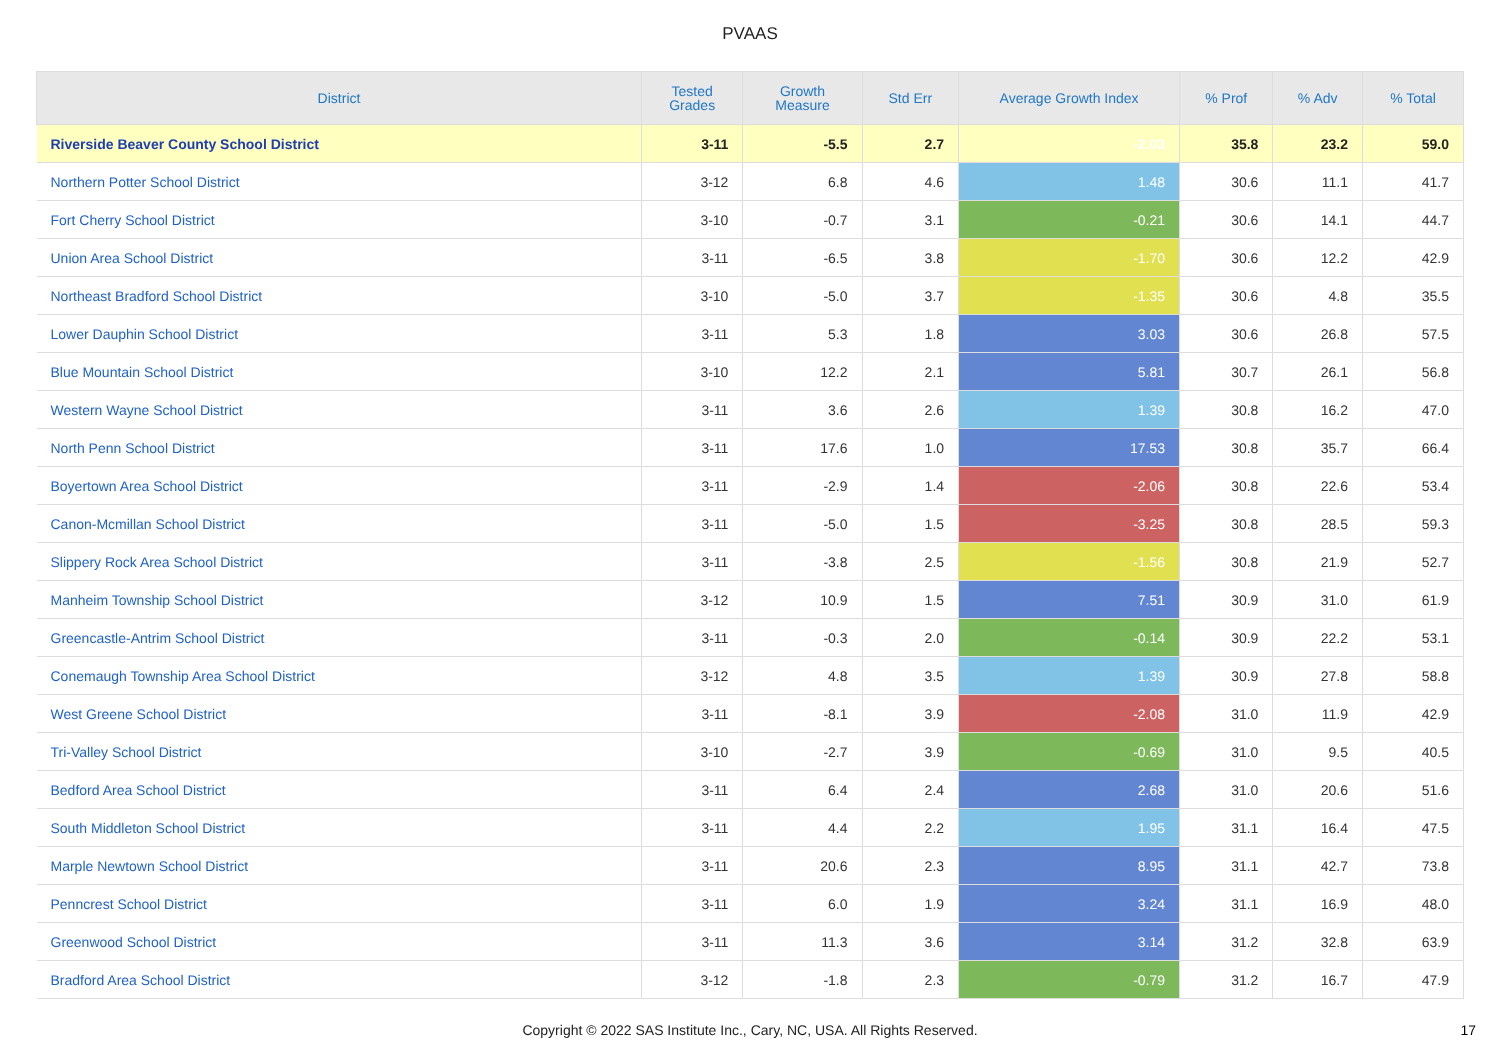PVAAS
| District | Tested Grades | Growth Measure | Std Err | Average Growth Index | % Prof | % Adv | % Total |
| --- | --- | --- | --- | --- | --- | --- | --- |
| Riverside Beaver County School District | 3-11 | -5.5 | 2.7 | -2.03 | 35.8 | 23.2 | 59.0 |
| Northern Potter School District | 3-12 | 6.8 | 4.6 | 1.48 | 30.6 | 11.1 | 41.7 |
| Fort Cherry School District | 3-10 | -0.7 | 3.1 | -0.21 | 30.6 | 14.1 | 44.7 |
| Union Area School District | 3-11 | -6.5 | 3.8 | -1.70 | 30.6 | 12.2 | 42.9 |
| Northeast Bradford School District | 3-10 | -5.0 | 3.7 | -1.35 | 30.6 | 4.8 | 35.5 |
| Lower Dauphin School District | 3-11 | 5.3 | 1.8 | 3.03 | 30.6 | 26.8 | 57.5 |
| Blue Mountain School District | 3-10 | 12.2 | 2.1 | 5.81 | 30.7 | 26.1 | 56.8 |
| Western Wayne School District | 3-11 | 3.6 | 2.6 | 1.39 | 30.8 | 16.2 | 47.0 |
| North Penn School District | 3-11 | 17.6 | 1.0 | 17.53 | 30.8 | 35.7 | 66.4 |
| Boyertown Area School District | 3-11 | -2.9 | 1.4 | -2.06 | 30.8 | 22.6 | 53.4 |
| Canon-Mcmillan School District | 3-11 | -5.0 | 1.5 | -3.25 | 30.8 | 28.5 | 59.3 |
| Slippery Rock Area School District | 3-11 | -3.8 | 2.5 | -1.56 | 30.8 | 21.9 | 52.7 |
| Manheim Township School District | 3-12 | 10.9 | 1.5 | 7.51 | 30.9 | 31.0 | 61.9 |
| Greencastle-Antrim School District | 3-11 | -0.3 | 2.0 | -0.14 | 30.9 | 22.2 | 53.1 |
| Conemaugh Township Area School District | 3-12 | 4.8 | 3.5 | 1.39 | 30.9 | 27.8 | 58.8 |
| West Greene School District | 3-11 | -8.1 | 3.9 | -2.08 | 31.0 | 11.9 | 42.9 |
| Tri-Valley School District | 3-10 | -2.7 | 3.9 | -0.69 | 31.0 | 9.5 | 40.5 |
| Bedford Area School District | 3-11 | 6.4 | 2.4 | 2.68 | 31.0 | 20.6 | 51.6 |
| South Middleton School District | 3-11 | 4.4 | 2.2 | 1.95 | 31.1 | 16.4 | 47.5 |
| Marple Newtown School District | 3-11 | 20.6 | 2.3 | 8.95 | 31.1 | 42.7 | 73.8 |
| Penncrest School District | 3-11 | 6.0 | 1.9 | 3.24 | 31.1 | 16.9 | 48.0 |
| Greenwood School District | 3-11 | 11.3 | 3.6 | 3.14 | 31.2 | 32.8 | 63.9 |
| Bradford Area School District | 3-12 | -1.8 | 2.3 | -0.79 | 31.2 | 16.7 | 47.9 |
Copyright © 2022 SAS Institute Inc., Cary, NC, USA. All Rights Reserved.
17